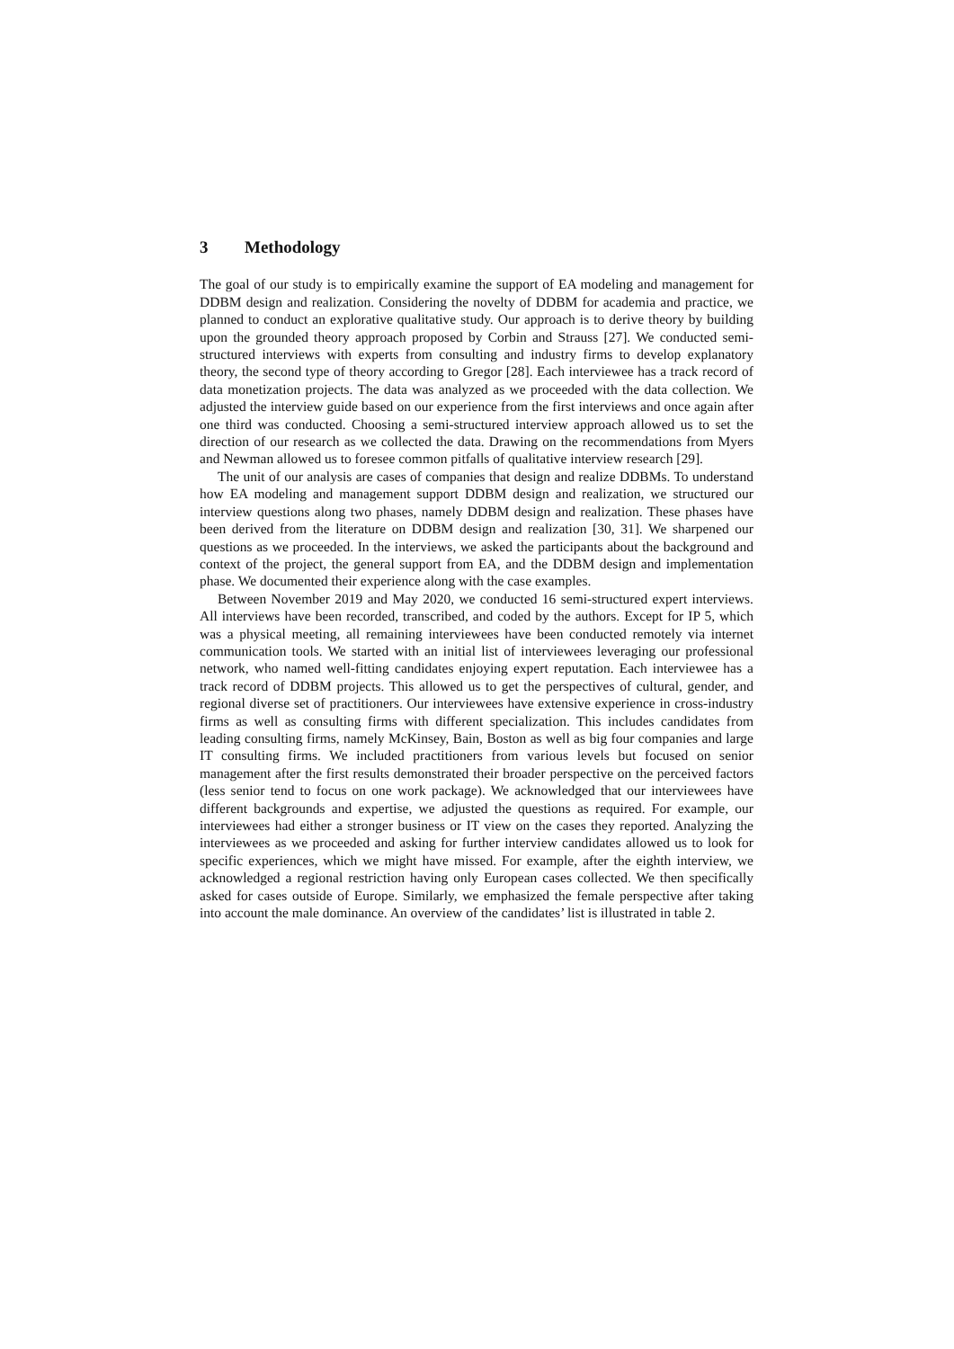3 Methodology
The goal of our study is to empirically examine the support of EA modeling and management for DDBM design and realization. Considering the novelty of DDBM for academia and practice, we planned to conduct an explorative qualitative study. Our approach is to derive theory by building upon the grounded theory approach proposed by Corbin and Strauss [27]. We conducted semi-structured interviews with experts from consulting and industry firms to develop explanatory theory, the second type of theory according to Gregor [28]. Each interviewee has a track record of data monetization projects. The data was analyzed as we proceeded with the data collection. We adjusted the interview guide based on our experience from the first interviews and once again after one third was conducted. Choosing a semi-structured interview approach allowed us to set the direction of our research as we collected the data. Drawing on the recommendations from Myers and Newman allowed us to foresee common pitfalls of qualitative interview research [29].
The unit of our analysis are cases of companies that design and realize DDBMs. To understand how EA modeling and management support DDBM design and realization, we structured our interview questions along two phases, namely DDBM design and realization. These phases have been derived from the literature on DDBM design and realization [30, 31]. We sharpened our questions as we proceeded. In the interviews, we asked the participants about the background and context of the project, the general support from EA, and the DDBM design and implementation phase. We documented their experience along with the case examples.
Between November 2019 and May 2020, we conducted 16 semi-structured expert interviews. All interviews have been recorded, transcribed, and coded by the authors. Except for IP 5, which was a physical meeting, all remaining interviewees have been conducted remotely via internet communication tools. We started with an initial list of interviewees leveraging our professional network, who named well-fitting candidates enjoying expert reputation. Each interviewee has a track record of DDBM projects. This allowed us to get the perspectives of cultural, gender, and regional diverse set of practitioners. Our interviewees have extensive experience in cross-industry firms as well as consulting firms with different specialization. This includes candidates from leading consulting firms, namely McKinsey, Bain, Boston as well as big four companies and large IT consulting firms. We included practitioners from various levels but focused on senior management after the first results demonstrated their broader perspective on the perceived factors (less senior tend to focus on one work package). We acknowledged that our interviewees have different backgrounds and expertise, we adjusted the questions as required. For example, our interviewees had either a stronger business or IT view on the cases they reported. Analyzing the interviewees as we proceeded and asking for further interview candidates allowed us to look for specific experiences, which we might have missed. For example, after the eighth interview, we acknowledged a regional restriction having only European cases collected. We then specifically asked for cases outside of Europe. Similarly, we emphasized the female perspective after taking into account the male dominance. An overview of the candidates’ list is illustrated in table 2.